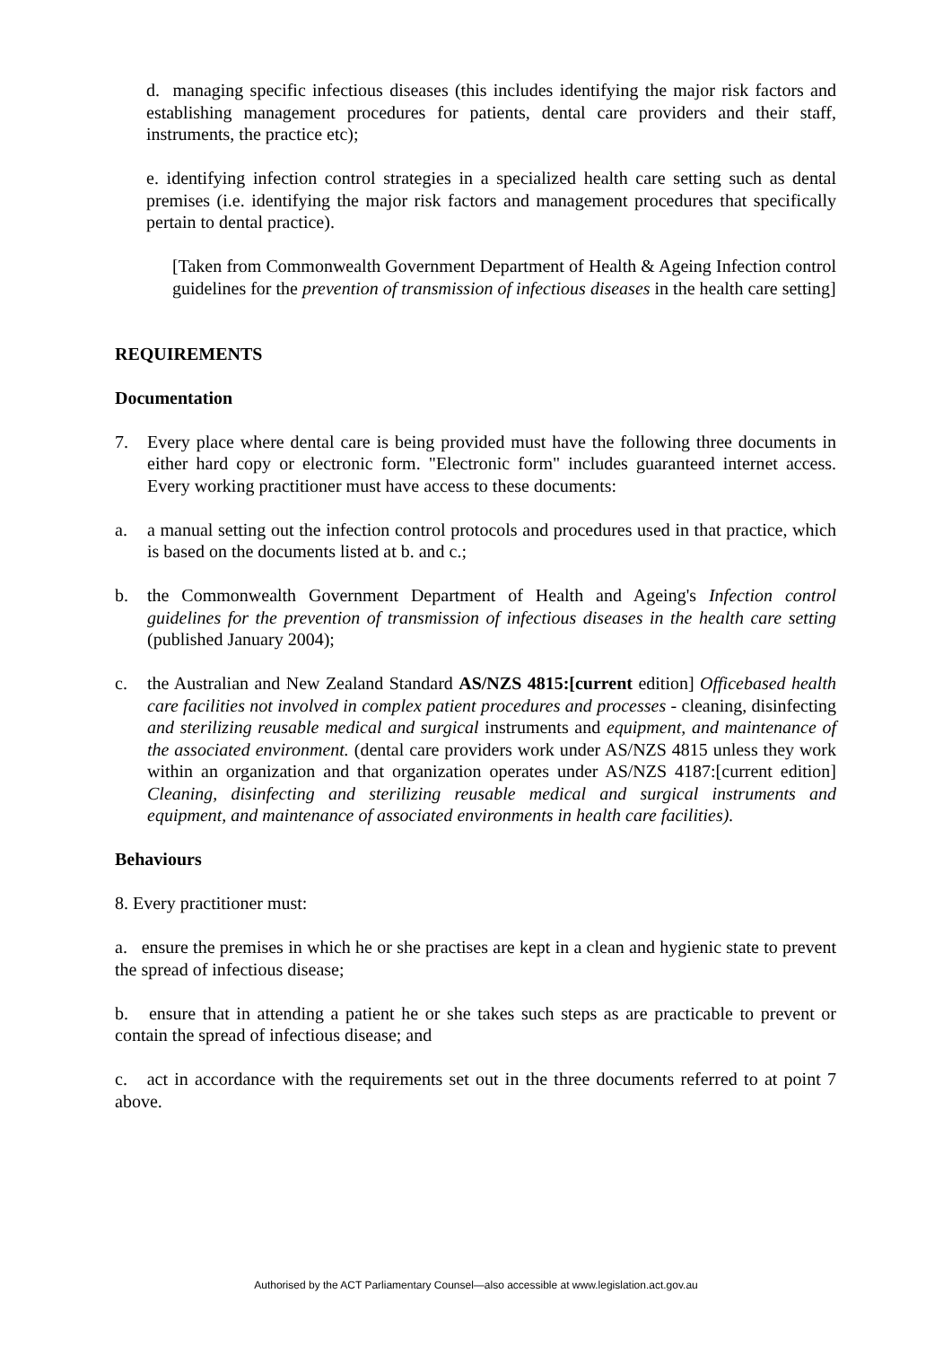d. managing specific infectious diseases (this includes identifying the major risk factors and establishing management procedures for patients, dental care providers and their staff, instruments, the practice etc);
e. identifying infection control strategies in a specialized health care setting such as dental premises (i.e. identifying the major risk factors and management procedures that specifically pertain to dental practice).
[Taken from Commonwealth Government Department of Health & Ageing Infection control guidelines for the prevention of transmission of infectious diseases in the health care setting]
REQUIREMENTS
Documentation
7. Every place where dental care is being provided must have the following three documents in either hard copy or electronic form. "Electronic form" includes guaranteed internet access. Every working practitioner must have access to these documents:
a. a manual setting out the infection control protocols and procedures used in that practice, which is based on the documents listed at b. and c.;
b. the Commonwealth Government Department of Health and Ageing's Infection control guidelines for the prevention of transmission of infectious diseases in the health care setting (published January 2004);
c. the Australian and New Zealand Standard AS/NZS 4815:[current edition] Officebased health care facilities not involved in complex patient procedures and processes - cleaning, disinfecting and sterilizing reusable medical and surgical instruments and equipment, and maintenance of the associated environment. (dental care providers work under AS/NZS 4815 unless they work within an organization and that organization operates under AS/NZS 4187:[current edition] Cleaning, disinfecting and sterilizing reusable medical and surgical instruments and equipment, and maintenance of associated environments in health care facilities).
Behaviours
8. Every practitioner must:
a. ensure the premises in which he or she practises are kept in a clean and hygienic state to prevent the spread of infectious disease;
b. ensure that in attending a patient he or she takes such steps as are practicable to prevent or contain the spread of infectious disease; and
c. act in accordance with the requirements set out in the three documents referred to at point 7 above.
Authorised by the ACT Parliamentary Counsel—also accessible at www.legislation.act.gov.au